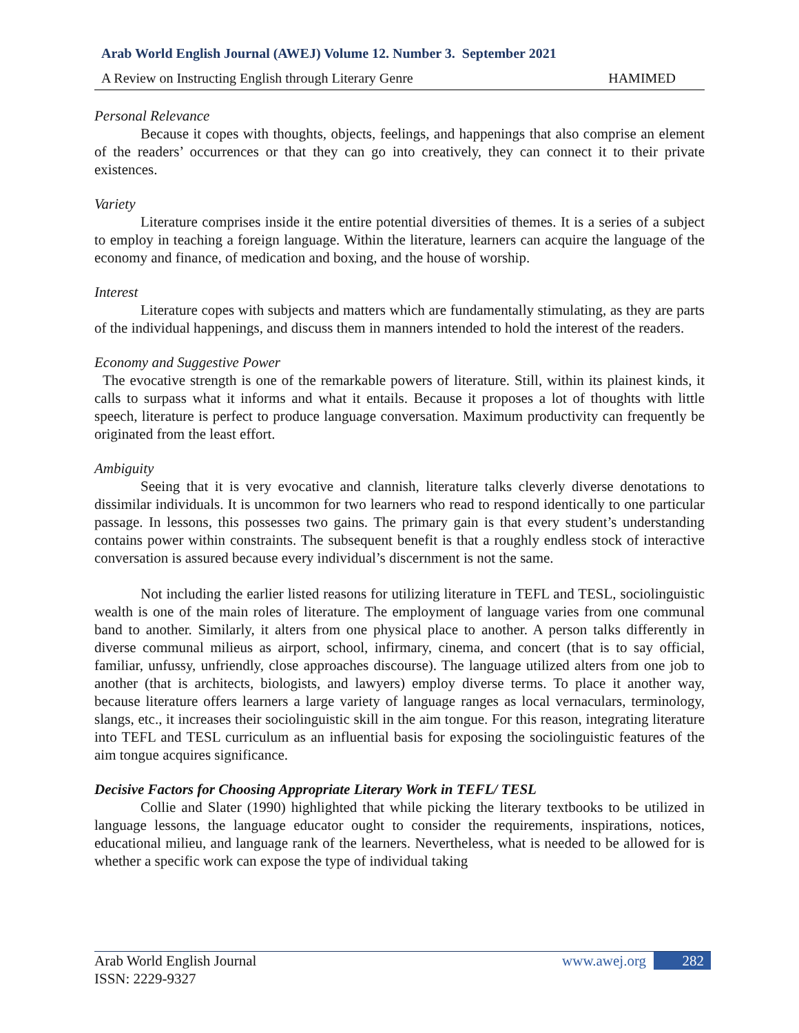Arab World English Journal (AWEJ) Volume 12. Number 3. September 2021
A Review on Instructing English through Literary Genre HAMIMED
Personal Relevance
Because it copes with thoughts, objects, feelings, and happenings that also comprise an element of the readers’ occurrences or that they can go into creatively, they can connect it to their private existences.
Variety
Literature comprises inside it the entire potential diversities of themes. It is a series of a subject to employ in teaching a foreign language. Within the literature, learners can acquire the language of the economy and finance, of medication and boxing, and the house of worship.
Interest
Literature copes with subjects and matters which are fundamentally stimulating, as they are parts of the individual happenings, and discuss them in manners intended to hold the interest of the readers.
Economy and Suggestive Power
The evocative strength is one of the remarkable powers of literature. Still, within its plainest kinds, it calls to surpass what it informs and what it entails. Because it proposes a lot of thoughts with little speech, literature is perfect to produce language conversation. Maximum productivity can frequently be originated from the least effort.
Ambiguity
Seeing that it is very evocative and clannish, literature talks cleverly diverse denotations to dissimilar individuals. It is uncommon for two learners who read to respond identically to one particular passage. In lessons, this possesses two gains. The primary gain is that every student’s understanding contains power within constraints. The subsequent benefit is that a roughly endless stock of interactive conversation is assured because every individual’s discernment is not the same.
Not including the earlier listed reasons for utilizing literature in TEFL and TESL, sociolinguistic wealth is one of the main roles of literature. The employment of language varies from one communal band to another. Similarly, it alters from one physical place to another. A person talks differently in diverse communal milieus as airport, school, infirmary, cinema, and concert (that is to say official, familiar, unfussy, unfriendly, close approaches discourse). The language utilized alters from one job to another (that is architects, biologists, and lawyers) employ diverse terms. To place it another way, because literature offers learners a large variety of language ranges as local vernaculars, terminology, slangs, etc., it increases their sociolinguistic skill in the aim tongue. For this reason, integrating literature into TEFL and TESL curriculum as an influential basis for exposing the sociolinguistic features of the aim tongue acquires significance.
Decisive Factors for Choosing Appropriate Literary Work in TEFL/ TESL
Collie and Slater (1990) highlighted that while picking the literary textbooks to be utilized in language lessons, the language educator ought to consider the requirements, inspirations, notices, educational milieu, and language rank of the learners. Nevertheless, what is needed to be allowed for is whether a specific work can expose the type of individual taking
Arab World English Journal
ISSN: 2229-9327 www.awej.org 282